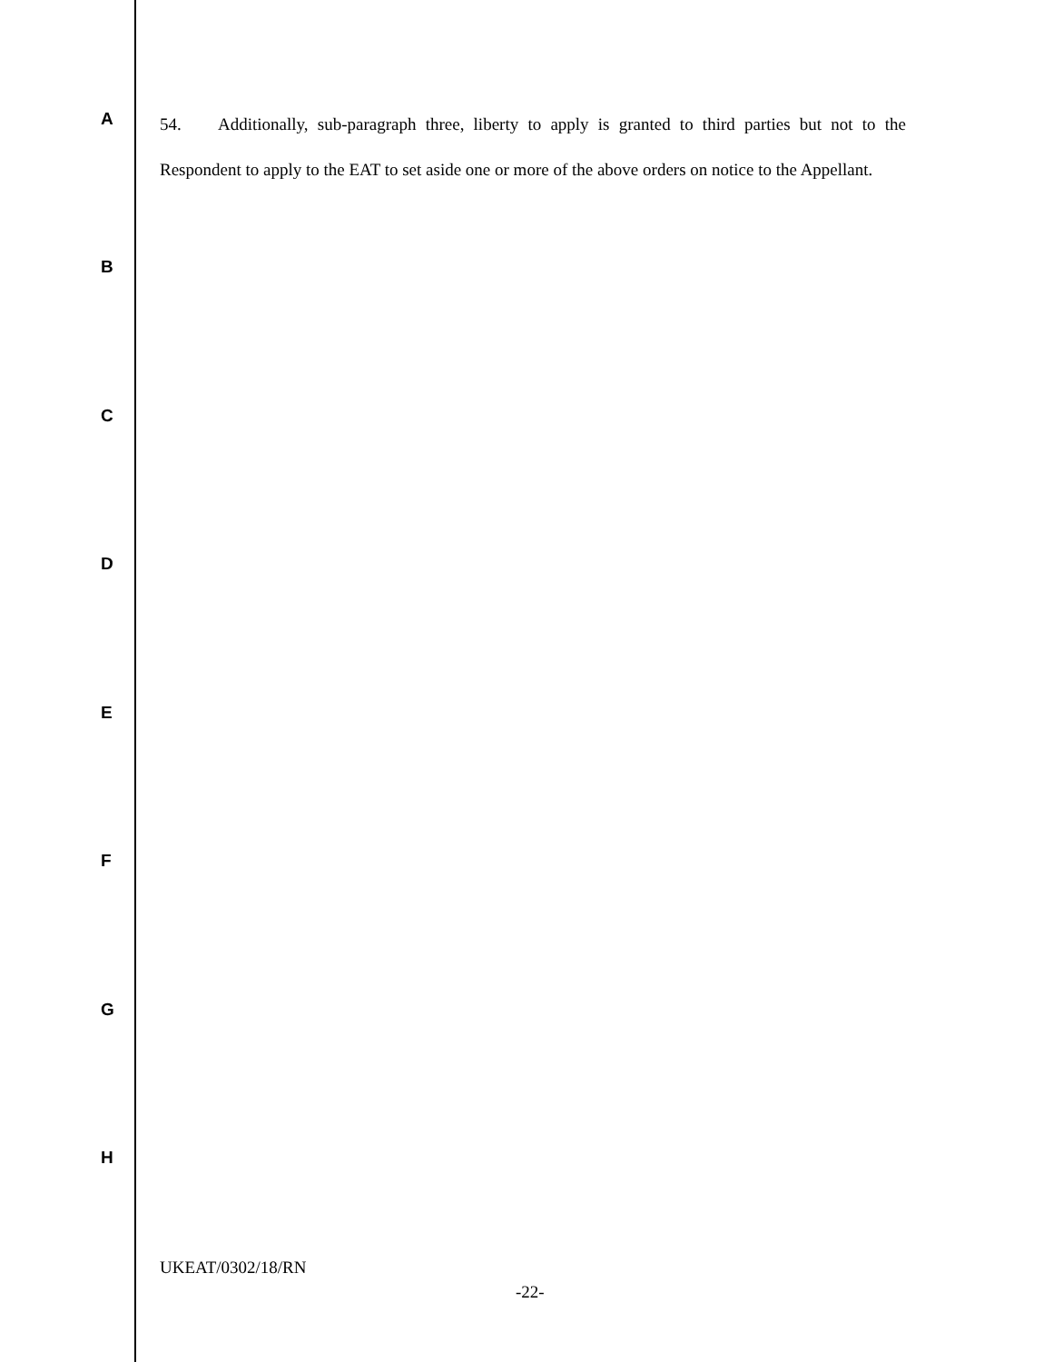54. Additionally, sub-paragraph three, liberty to apply is granted to third parties but not to the Respondent to apply to the EAT to set aside one or more of the above orders on notice to the Appellant.
A
B
C
D
E
F
G
H
UKEAT/0302/18/RN
-22-